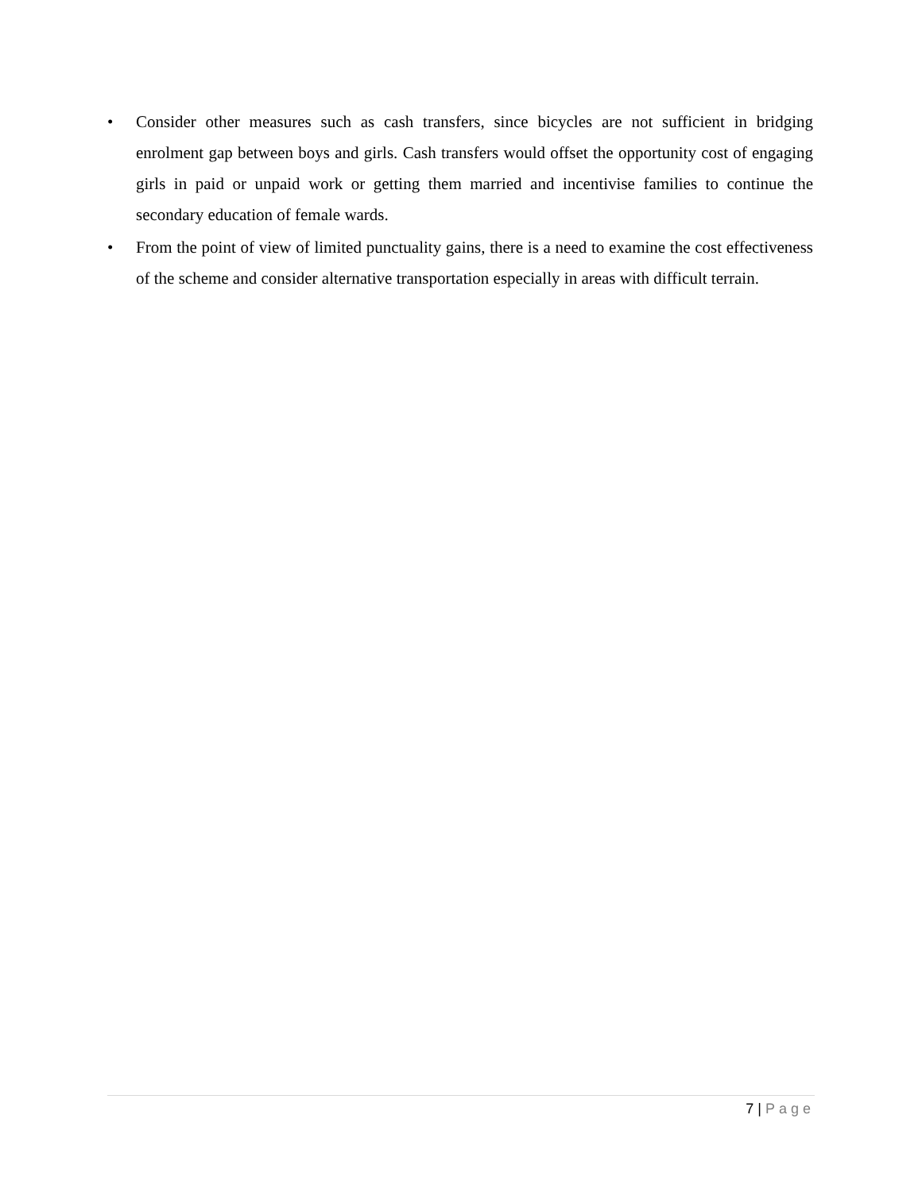• Consider other measures such as cash transfers, since bicycles are not sufficient in bridging enrolment gap between boys and girls. Cash transfers would offset the opportunity cost of engaging girls in paid or unpaid work or getting them married and incentivise families to continue the secondary education of female wards.
• From the point of view of limited punctuality gains, there is a need to examine the cost effectiveness of the scheme and consider alternative transportation especially in areas with difficult terrain.
7 | Page